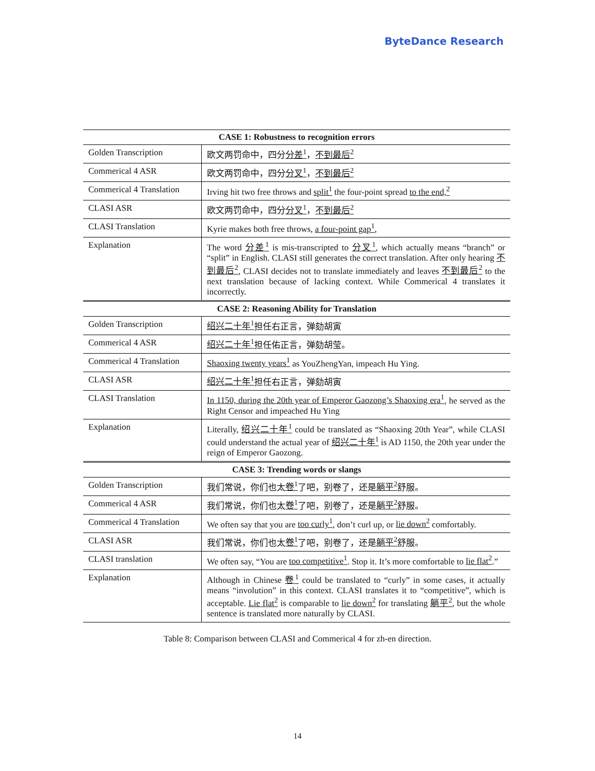ByteDance Research
| CASE 1: Robustness to recognition errors | |
| --- | --- |
| Golden Transcription | 欧文两罚命中，四分 分差<sup>1</sup> ， 不到最后<sup>2</sup> |
| Commerical 4 ASR | 欧文两罚命中，四分 分叉<sup>1</sup> ， 不到最后<sup>2</sup> |
| Commerical 4 Translation | Irving hit two free throws and split<sup>1</sup> the four-point spread to the end,<sup>2</sup> |
| CLASI ASR | 欧文两罚命中，四分 分叉<sup>1</sup> ， 不到最后<sup>2</sup> |
| CLASI Translation | Kyrie makes both free throws, a four-point gap<sup>1</sup> , |
| Explanation | The word 分差<sup>1</sup> is mis-transcripted to 分叉<sup>1</sup> , which actually means “branch” or “split” in English. CLASI still generates the correct translation. After only hearing 不到最后<sup>2</sup> , CLASI decides not to translate immediately and leaves 不到最后<sup>2</sup> to the next translation because of lacking context. While Commerical 4 translates it incorrectly. |
| CASE 2: Reasoning Ability for Translation | |
| Golden Transcription | 绍兴二十年<sup>1</sup> 担任右正言，弹劾胡寅 |
| Commerical 4 ASR | 绍兴二十年<sup>1</sup> 担任佑正言，弹劾胡莹。 |
| Commerical 4 Translation | Shaoxing twenty years<sup>1</sup> as YouZhengYan, impeach Hu Ying. |
| CLASI ASR | 绍兴二十年<sup>1</sup> 担任右正言，弹劾胡寅 |
| CLASI Translation | In 1150, during the 20th year of Emperor Gaozong’s Shaoxing era<sup>1</sup> , he served as the Right Censor and impeached Hu Ying |
| Explanation | Literally, 绍兴二十年<sup>1</sup> could be translated as “Shaoxing 20th Year”, while CLASI could understand the actual year of 绍兴二十年<sup>1</sup> is AD 1150, the 20th year under the reign of Emperor Gaozong. |
| CASE 3: Trending words or slangs | |
| Golden Transcription | 我们常说，你们也太 卷<sup>1</sup> 了吧，别卷了，还是 躺平<sup>2</sup> 舒服。 |
| Commerical 4 ASR | 我们常说，你们也太 卷<sup>1</sup> 了吧，别卷了，还是 躺平<sup>2</sup> 舒服。 |
| Commerical 4 Translation | We often say that you are too curly<sup>1</sup> , don’t curl up, or lie down<sup>2</sup> comfortably. |
| CLASI ASR | 我们常说，你们也太 卷<sup>1</sup> 了吧，别卷了，还是 躺平<sup>2</sup> 舒服。 |
| CLASI translation | We often say, “You are too competitive<sup>1</sup> . Stop it. It’s more comfortable to lie flat<sup>2</sup> .” |
| Explanation | Although in Chinese 卷<sup>1</sup> could be translated to “curly” in some cases, it actually means “involution” in this context. CLASI translates it to “competitive”, which is acceptable. Lie flat<sup>2</sup> is comparable to lie down<sup>2</sup> for translating 躺平<sup>2</sup> , but the whole sentence is translated more naturally by CLASI. |
Table 8: Comparison between CLASI and Commerical 4 for zh-en direction.
14